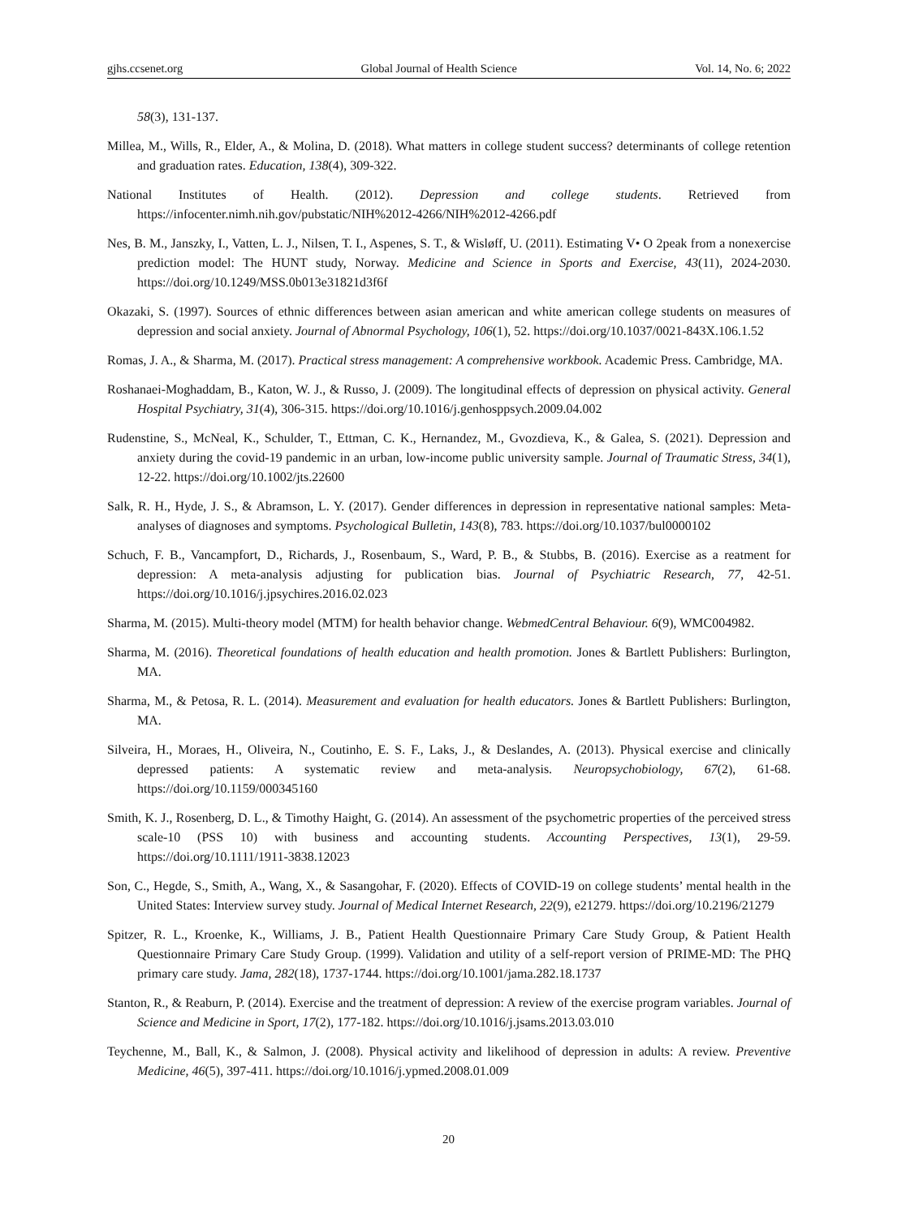gjhs.ccsenet.org Global Journal of Health Science Vol. 14, No. 6; 2022
58(3), 131-137.
Millea, M., Wills, R., Elder, A., & Molina, D. (2018). What matters in college student success? determinants of college retention and graduation rates. Education, 138(4), 309-322.
National Institutes of Health. (2012). Depression and college students. Retrieved from https://infocenter.nimh.nih.gov/pubstatic/NIH%2012-4266/NIH%2012-4266.pdf
Nes, B. M., Janszky, I., Vatten, L. J., Nilsen, T. I., Aspenes, S. T., & Wisløff, U. (2011). Estimating V• O 2peak from a nonexercise prediction model: The HUNT study, Norway. Medicine and Science in Sports and Exercise, 43(11), 2024-2030. https://doi.org/10.1249/MSS.0b013e31821d3f6f
Okazaki, S. (1997). Sources of ethnic differences between asian american and white american college students on measures of depression and social anxiety. Journal of Abnormal Psychology, 106(1), 52. https://doi.org/10.1037/0021-843X.106.1.52
Romas, J. A., & Sharma, M. (2017). Practical stress management: A comprehensive workbook. Academic Press. Cambridge, MA.
Roshanaei-Moghaddam, B., Katon, W. J., & Russo, J. (2009). The longitudinal effects of depression on physical activity. General Hospital Psychiatry, 31(4), 306-315. https://doi.org/10.1016/j.genhosppsych.2009.04.002
Rudenstine, S., McNeal, K., Schulder, T., Ettman, C. K., Hernandez, M., Gvozdieva, K., & Galea, S. (2021). Depression and anxiety during the covid-19 pandemic in an urban, low-income public university sample. Journal of Traumatic Stress, 34(1), 12-22. https://doi.org/10.1002/jts.22600
Salk, R. H., Hyde, J. S., & Abramson, L. Y. (2017). Gender differences in depression in representative national samples: Meta-analyses of diagnoses and symptoms. Psychological Bulletin, 143(8), 783. https://doi.org/10.1037/bul0000102
Schuch, F. B., Vancampfort, D., Richards, J., Rosenbaum, S., Ward, P. B., & Stubbs, B. (2016). Exercise as a reatment for depression: A meta-analysis adjusting for publication bias. Journal of Psychiatric Research, 77, 42-51. https://doi.org/10.1016/j.jpsychires.2016.02.023
Sharma, M. (2015). Multi-theory model (MTM) for health behavior change. WebmedCentral Behaviour. 6(9), WMC004982.
Sharma, M. (2016). Theoretical foundations of health education and health promotion. Jones & Bartlett Publishers: Burlington, MA.
Sharma, M., & Petosa, R. L. (2014). Measurement and evaluation for health educators. Jones & Bartlett Publishers: Burlington, MA.
Silveira, H., Moraes, H., Oliveira, N., Coutinho, E. S. F., Laks, J., & Deslandes, A. (2013). Physical exercise and clinically depressed patients: A systematic review and meta-analysis. Neuropsychobiology, 67(2), 61-68. https://doi.org/10.1159/000345160
Smith, K. J., Rosenberg, D. L., & Timothy Haight, G. (2014). An assessment of the psychometric properties of the perceived stress scale-10 (PSS 10) with business and accounting students. Accounting Perspectives, 13(1), 29-59. https://doi.org/10.1111/1911-3838.12023
Son, C., Hegde, S., Smith, A., Wang, X., & Sasangohar, F. (2020). Effects of COVID-19 on college students’ mental health in the United States: Interview survey study. Journal of Medical Internet Research, 22(9), e21279. https://doi.org/10.2196/21279
Spitzer, R. L., Kroenke, K., Williams, J. B., Patient Health Questionnaire Primary Care Study Group, & Patient Health Questionnaire Primary Care Study Group. (1999). Validation and utility of a self-report version of PRIME-MD: The PHQ primary care study. Jama, 282(18), 1737-1744. https://doi.org/10.1001/jama.282.18.1737
Stanton, R., & Reaburn, P. (2014). Exercise and the treatment of depression: A review of the exercise program variables. Journal of Science and Medicine in Sport, 17(2), 177-182. https://doi.org/10.1016/j.jsams.2013.03.010
Teychenne, M., Ball, K., & Salmon, J. (2008). Physical activity and likelihood of depression in adults: A review. Preventive Medicine, 46(5), 397-411. https://doi.org/10.1016/j.ypmed.2008.01.009
20